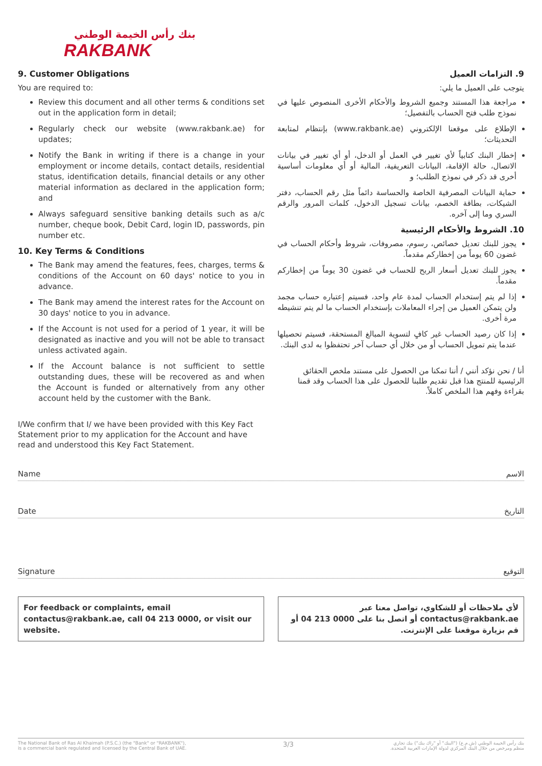بنك رأس الخيمة الوطني
RAKBANK
9. Customer Obligations
You are required to:
Review this document and all other terms & conditions set out in the application form in detail;
Regularly check our website (www.rakbank.ae) for updates;
Notify the Bank in writing if there is a change in your employment or income details, contact details, residential status, identification details, financial details or any other material information as declared in the application form; and
Always safeguard sensitive banking details such as a/c number, cheque book, Debit Card, login ID, passwords, pin number etc.
10. Key Terms & Conditions
The Bank may amend the features, fees, charges, terms & conditions of the Account on 60 days' notice to you in advance.
The Bank may amend the interest rates for the Account on 30 days' notice to you in advance.
If the Account is not used for a period of 1 year, it will be designated as inactive and you will not be able to transact unless activated again.
If the Account balance is not sufficient to settle outstanding dues, these will be recovered as and when the Account is funded or alternatively from any other account held by the customer with the Bank.
I/We confirm that I/ we have been provided with this Key Fact Statement prior to my application for the Account and have read and understood this Key Fact Statement.
9. التزامات العميل
يتوجب على العميل ما يلي:
مراجعة هذا المستند وجميع الشروط والأحكام الأخرى المنصوص عليها في نموذج طلب فتح الحساب بالتفصيل؛
الإطلاع على موقعنا الإلكتروني (www.rakbank.ae) بإنتظام لمتابعة التحديثات؛
إخطار البنك كتابياً لأي تغيير في العمل أو الدخل، أو أي تغيير في بيانات الاتصال، حالة الإقامة، البيانات التعريفية، المالية أو أي معلومات أساسية أخرى قد ذكر في نموذج الطلب؛ و
حماية البيانات المصرفية الخاصة والحساسة دائماً مثل رقم الحساب، دفتر الشيكات، بطاقة الخصم، بيانات تسجيل الدخول، كلمات المرور والرقم السري وما إلى آخره.
10. الشروط والأحكام الرئيسية
يجوز للبنك تعديل خصائص، رسوم، مصروفات، شروط وأحكام الحساب في غضون 60 يوماً من إخطاركم مقدماً.
يجوز للبنك تعديل أسعار الربح للحساب في غضون 30 يوماً من إخطاركم مقدماً.
إذا لم يتم إستخدام الحساب لمدة عام واحد، فسيتم إعتباره حساب مجمد ولن يتمكن العميل من إجراء المعاملات بإستخدام الحساب ما لم يتم تنشيطه مرة أخرى.
إذا كان رصيد الحساب غير كافٍ لتسوية المبالغ المستحقة، فسيتم تحصيلها عندما يتم تمويل الحساب أو من خلال أي حساب آخر تحتفظوا به لدى البنك.
أنا / نحن نؤكد أنني / أننا تمكنا من الحصول على مستند ملخص الحقائق الرئيسية للمنتج هذا قبل تقديم طلبنا للحصول على هذا الحساب وقد قمنا بقراءة وفهم هذا الملخص كاملاً.
Name الاسم
Date التاريخ
Signature التوقيع
For feedback or complaints, email contactus@rakbank.ae, call 04 213 0000, or visit our website.
لأي ملاحظات أو للشكاوي، تواصل معنا عبر contactus@rakbank.ae أو اتصل بنا على 0000 213 04 أو قم بزيارة موقعنا على الإنترنت.
The National Bank of Ras Al Khaimah (P.S.C.) (the "Bank" or "RAKBANK"),
is a commercial bank regulated and licensed by the Central Bank of UAE. 3/3 بنك رأس الخيمة الوطني (ش.م.ع) ("البنك" أو "راك بنك") بنك تجاري
منظم ومرخص من خلال البنك المركزي لدولة الإمارات العربية المتحدة.